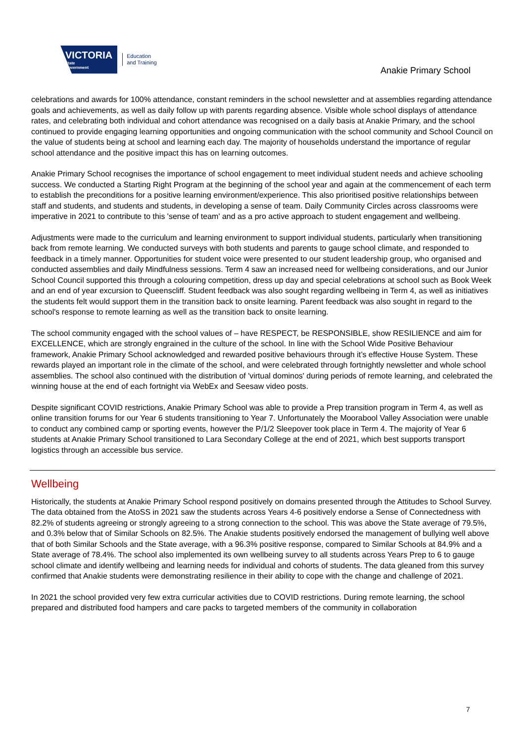VICTORIA
State
Government
Education
and Training
Anakie Primary School
celebrations and awards for 100% attendance, constant reminders in the school newsletter and at assemblies regarding attendance goals and achievements, as well as daily follow up with parents regarding absence. Visible whole school displays of attendance rates, and celebrating both individual and cohort attendance was recognised on a daily basis at Anakie Primary, and the school continued to provide engaging learning opportunities and ongoing communication with the school community and School Council on the value of students being at school and learning each day. The majority of households understand the importance of regular school attendance and the positive impact this has on learning outcomes.
Anakie Primary School recognises the importance of school engagement to meet individual student needs and achieve schooling success. We conducted a Starting Right Program at the beginning of the school year and again at the commencement of each term to establish the preconditions for a positive learning environment/experience. This also prioritised positive relationships between staff and students, and students and students, in developing a sense of team. Daily Community Circles across classrooms were imperative in 2021 to contribute to this 'sense of team' and as a pro active approach to student engagement and wellbeing.
Adjustments were made to the curriculum and learning environment to support individual students, particularly when transitioning back from remote learning. We conducted surveys with both students and parents to gauge school climate, and responded to feedback in a timely manner. Opportunities for student voice were presented to our student leadership group, who organised and conducted assemblies and daily Mindfulness sessions. Term 4 saw an increased need for wellbeing considerations, and our Junior School Council supported this through a colouring competition, dress up day and special celebrations at school such as Book Week and an end of year excursion to Queenscliff. Student feedback was also sought regarding wellbeing in Term 4, as well as initiatives the students felt would support them in the transition back to onsite learning. Parent feedback was also sought in regard to the school's response to remote learning as well as the transition back to onsite learning.
The school community engaged with the school values of – have RESPECT, be RESPONSIBLE, show RESILIENCE and aim for EXCELLENCE, which are strongly engrained in the culture of the school. In line with the School Wide Positive Behaviour framework, Anakie Primary School acknowledged and rewarded positive behaviours through it’s effective House System. These rewards played an important role in the climate of the school, and were celebrated through fortnightly newsletter and whole school assemblies. The school also continued with the distribution of 'virtual dominos' during periods of remote learning, and celebrated the winning house at the end of each fortnight via WebEx and Seesaw video posts.
Despite significant COVID restrictions, Anakie Primary School was able to provide a Prep transition program in Term 4, as well as online transition forums for our Year 6 students transitioning to Year 7. Unfortunately the Moorabool Valley Association were unable to conduct any combined camp or sporting events, however the P/1/2 Sleepover took place in Term 4. The majority of Year 6 students at Anakie Primary School transitioned to Lara Secondary College at the end of 2021, which best supports transport logistics through an accessible bus service.
Wellbeing
Historically, the students at Anakie Primary School respond positively on domains presented through the Attitudes to School Survey. The data obtained from the AtoSS in 2021 saw the students across Years 4-6 positively endorse a Sense of Connectedness with 82.2% of students agreeing or strongly agreeing to a strong connection to the school. This was above the State average of 79.5%, and 0.3% below that of Similar Schools on 82.5%. The Anakie students positively endorsed the management of bullying well above that of both Similar Schools and the State average, with a 96.3% positive response, compared to Similar Schools at 84.9% and a State average of 78.4%. The school also implemented its own wellbeing survey to all students across Years Prep to 6 to gauge school climate and identify wellbeing and learning needs for individual and cohorts of students. The data gleaned from this survey confirmed that Anakie students were demonstrating resilience in their ability to cope with the change and challenge of 2021.
In 2021 the school provided very few extra curricular activities due to COVID restrictions. During remote learning, the school prepared and distributed food hampers and care packs to targeted members of the community in collaboration
7